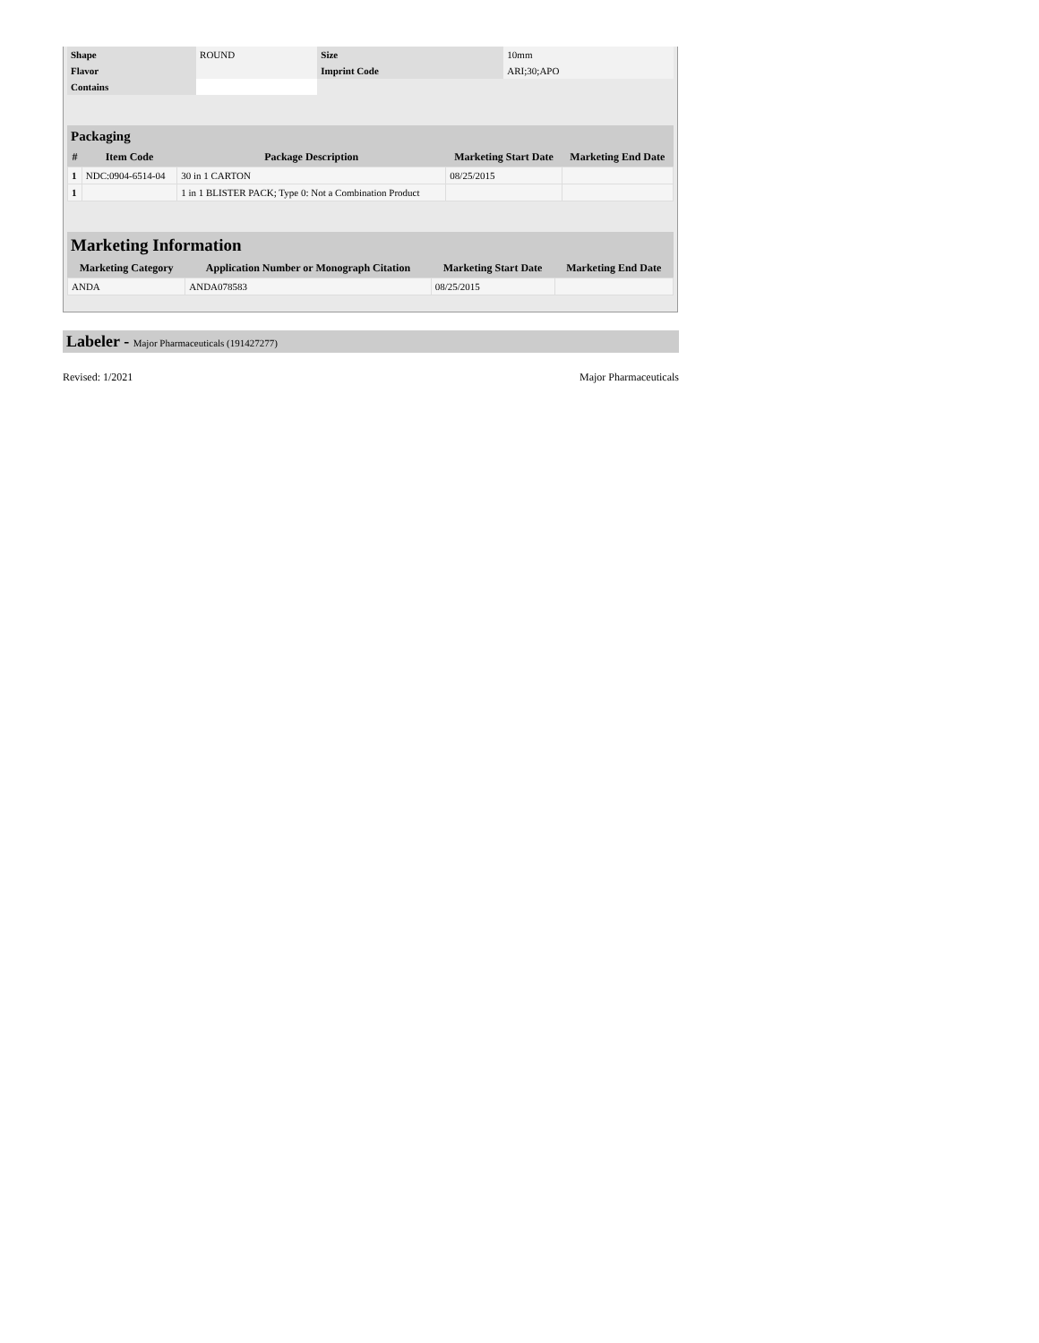| Shape | ROUND | Size | 10mm |
| Flavor | | Imprint Code | ARI;30;APO |
| Contains | | | |
Packaging
| # | Item Code | Package Description | Marketing Start Date | Marketing End Date |
| --- | --- | --- | --- | --- |
| 1 | NDC:0904-6514-04 | 30 in 1 CARTON | 08/25/2015 | |
| 1 | | 1 in 1 BLISTER PACK; Type 0: Not a Combination Product | | |
Marketing Information
| Marketing Category | Application Number or Monograph Citation | Marketing Start Date | Marketing End Date |
| --- | --- | --- | --- |
| ANDA | ANDA078583 | 08/25/2015 | |
Labeler - Major Pharmaceuticals (191427277)
Revised: 1/2021 Major Pharmaceuticals